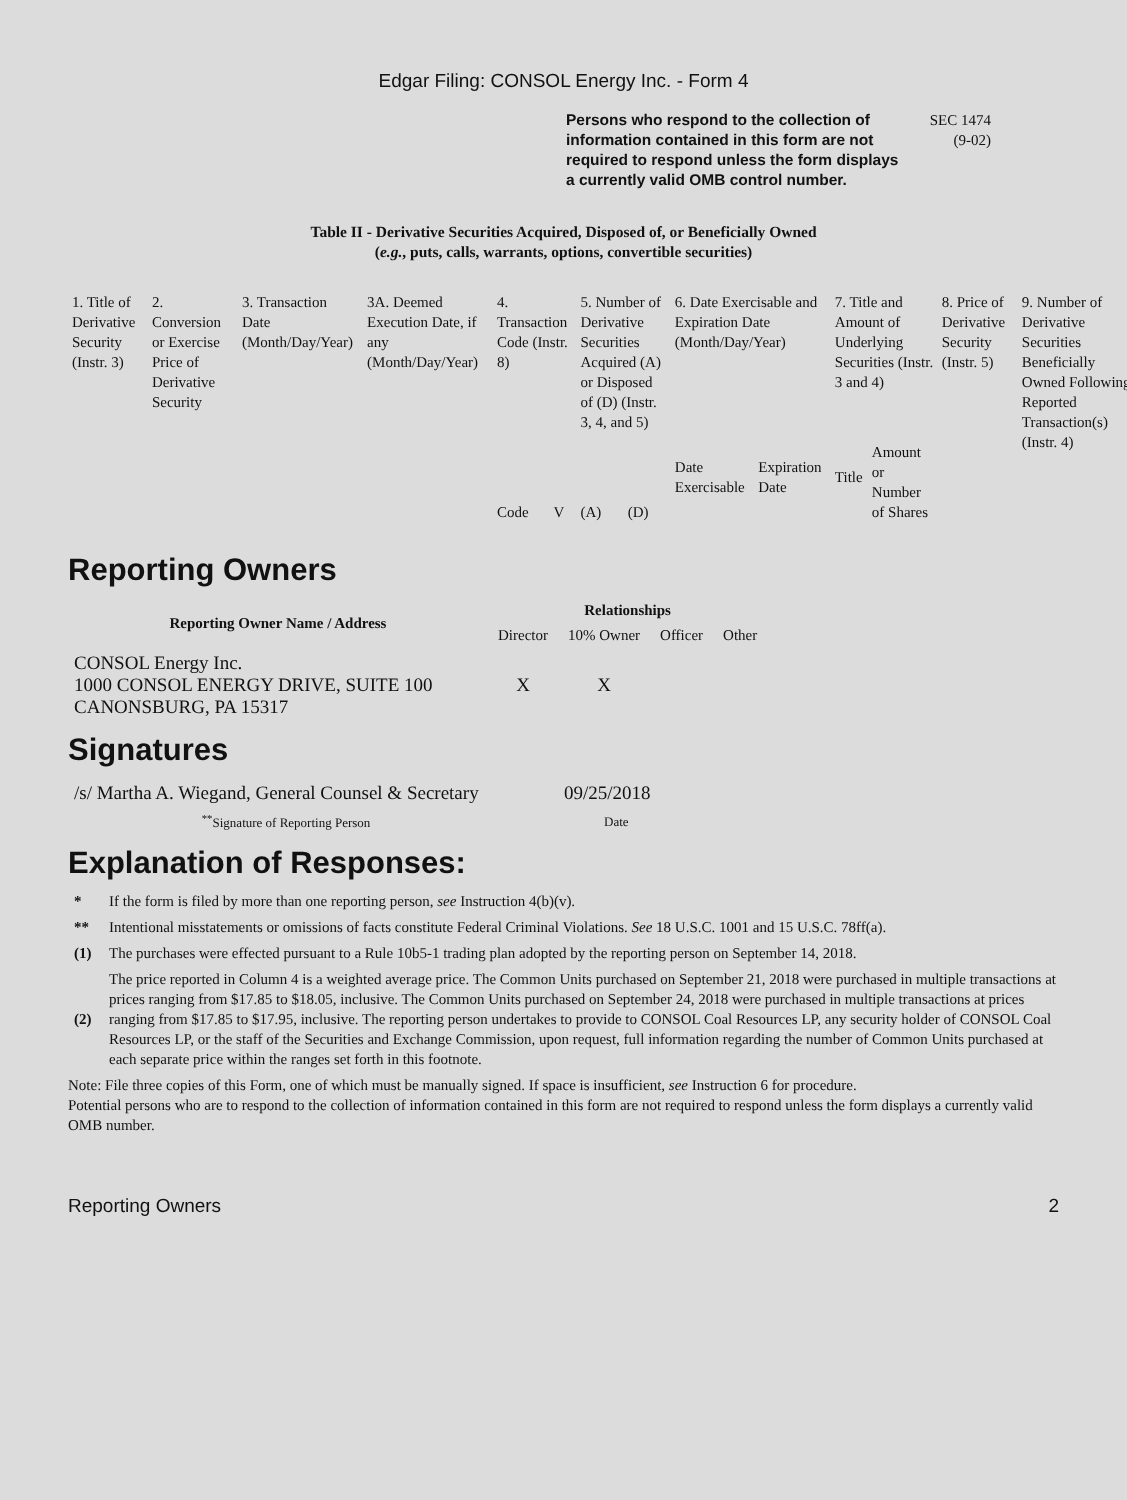Edgar Filing: CONSOL Energy Inc. - Form 4
Persons who respond to the collection of information contained in this form are not required to respond unless the form displays a currently valid OMB control number.
SEC 1474
(9-02)
Table II - Derivative Securities Acquired, Disposed of, or Beneficially Owned
(e.g., puts, calls, warrants, options, convertible securities)
| 1. Title of Derivative Security (Instr. 3) | 2. Conversion or Exercise Price of Derivative Security | 3. Transaction Date (Month/Day/Year) | 3A. Deemed Execution Date, if any (Month/Day/Year) | 4. Transaction Code (Instr. 8) | | 5. Number of Derivative Securities Acquired (A) or Disposed of (D) (Instr. 3, 4, and 5) | | 6. Date Exercisable and Expiration Date (Month/Day/Year) | | 7. Title and Amount of Underlying Securities (Instr. 3 and 4) | | 8. Price of Derivative Security (Instr. 5) | 9. Number of Derivative Securities Beneficially Owned Following Reported Transaction(s) (Instr. 4) |
| | | | | | | | | Date Exercisable | Expiration Date | Title | Amount or Number of Shares | | |
| | | | | Code | V | (A) | (D) | | | | | | |
Reporting Owners
| Reporting Owner Name / Address | Relationships | | | |
| --- | --- | --- | --- | --- |
| | Director | 10% Owner | Officer | Other |
| CONSOL Energy Inc. 1000 CONSOL ENERGY DRIVE, SUITE 100 CANONSBURG, PA 15317 | X | X | | |
Signatures
| /s/ Martha A. Wiegand, General Counsel & Secretary | 09/25/2018 |
| <sup>**</sup> Signature of Reporting Person | Date |
Explanation of Responses:
* If the form is filed by more than one reporting person, see Instruction 4(b)(v).
** Intentional misstatements or omissions of facts constitute Federal Criminal Violations. See 18 U.S.C. 1001 and 15 U.S.C. 78ff(a).
(1) The purchases were effected pursuant to a Rule 10b5-1 trading plan adopted by the reporting person on September 14, 2018.
(2) The price reported in Column 4 is a weighted average price. The Common Units purchased on September 21, 2018 were purchased in multiple transactions at prices ranging from $17.85 to $18.05, inclusive. The Common Units purchased on September 24, 2018 were purchased in multiple transactions at prices ranging from $17.85 to $17.95, inclusive. The reporting person undertakes to provide to CONSOL Coal Resources LP, any security holder of CONSOL Coal Resources LP, or the staff of the Securities and Exchange Commission, upon request, full information regarding the number of Common Units purchased at each separate price within the ranges set forth in this footnote.
Note: File three copies of this Form, one of which must be manually signed. If space is insufficient, see Instruction 6 for procedure.
Potential persons who are to respond to the collection of information contained in this form are not required to respond unless the form displays a currently valid OMB number.
Reporting Owners 2